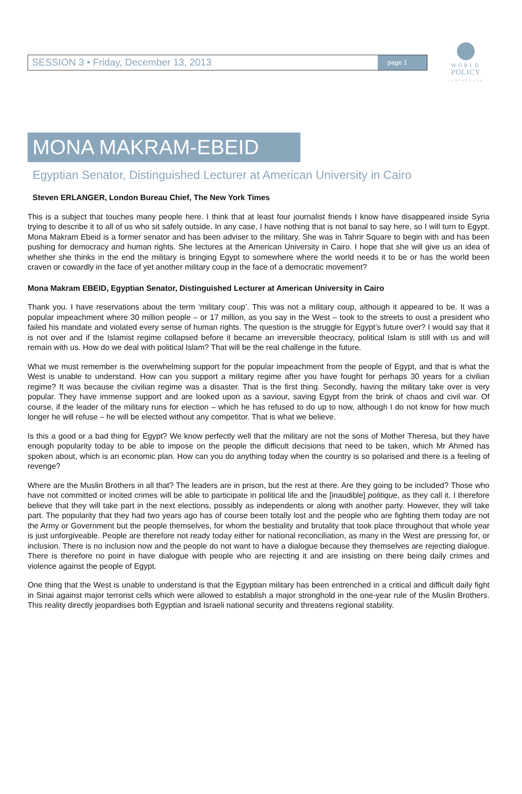SESSION 3 • Friday, December 13, 2013
page 1
WORLD
POLICY
CONFERENCE
MONA MAKRAM-EBEID
Egyptian Senator, Distinguished Lecturer at American University in Cairo
Steven ERLANGER, London Bureau Chief, The New York Times
This is a subject that touches many people here. I think that at least four journalist friends I know have disappeared inside Syria trying to describe it to all of us who sit safely outside. In any case, I have nothing that is not banal to say here, so I will turn to Egypt. Mona Makram Ebeid is a former senator and has been adviser to the military. She was in Tahrir Square to begin with and has been pushing for democracy and human rights. She lectures at the American University in Cairo. I hope that she will give us an idea of whether she thinks in the end the military is bringing Egypt to somewhere where the world needs it to be or has the world been craven or cowardly in the face of yet another military coup in the face of a democratic movement?
Mona Makram EBEID, Egyptian Senator, Distinguished Lecturer at American University in Cairo
Thank you. I have reservations about the term ‘military coup’. This was not a military coup, although it appeared to be. It was a popular impeachment where 30 million people – or 17 million, as you say in the West – took to the streets to oust a president who failed his mandate and violated every sense of human rights. The question is the struggle for Egypt’s future over? I would say that it is not over and if the Islamist regime collapsed before it became an irreversible theocracy, political Islam is still with us and will remain with us. How do we deal with political Islam? That will be the real challenge in the future.
What we must remember is the overwhelming support for the popular impeachment from the people of Egypt, and that is what the West is unable to understand. How can you support a military regime after you have fought for perhaps 30 years for a civilian regime? It was because the civilian regime was a disaster. That is the first thing. Secondly, having the military take over is very popular. They have immense support and are looked upon as a saviour, saving Egypt from the brink of chaos and civil war. Of course, if the leader of the military runs for election – which he has refused to do up to now, although I do not know for how much longer he will refuse – he will be elected without any competitor. That is what we believe.
Is this a good or a bad thing for Egypt? We know perfectly well that the military are not the sons of Mother Theresa, but they have enough popularity today to be able to impose on the people the difficult decisions that need to be taken, which Mr Ahmed has spoken about, which is an economic plan. How can you do anything today when the country is so polarised and there is a feeling of revenge?
Where are the Muslin Brothers in all that? The leaders are in prison, but the rest at there. Are they going to be included? Those who have not committed or incited crimes will be able to participate in political life and the [inaudible] politique, as they call it. I therefore believe that they will take part in the next elections, possibly as independents or along with another party. However, they will take part. The popularity that they had two years ago has of course been totally lost and the people who are fighting them today are not the Army or Government but the people themselves, for whom the bestiality and brutality that took place throughout that whole year is just unforgiveable. People are therefore not ready today either for national reconciliation, as many in the West are pressing for, or inclusion. There is no inclusion now and the people do not want to have a dialogue because they themselves are rejecting dialogue. There is therefore no point in have dialogue with people who are rejecting it and are insisting on there being daily crimes and violence against the people of Egypt.
One thing that the West is unable to understand is that the Egyptian military has been entrenched in a critical and difficult daily fight in Sinai against major terrorist cells which were allowed to establish a major stronghold in the one-year rule of the Muslin Brothers. This reality directly jeopardises both Egyptian and Israeli national security and threatens regional stability.